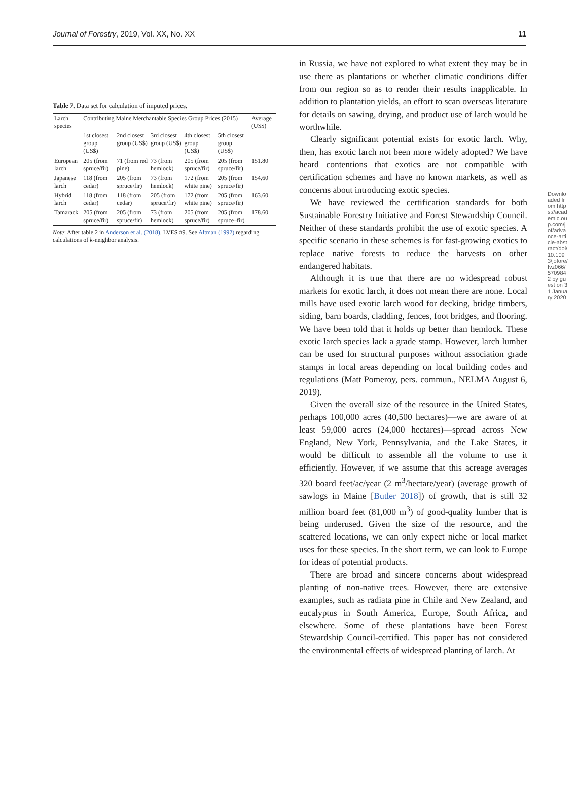Journal of Forestry, 2019, Vol. XX, No. XX 11
Table 7. Data set for calculation of imputed prices.
| Larch species | Contributing Maine Merchantable Species Group Prices (2015) | | | | | Average (US$) |
| --- | --- | --- | --- | --- | --- | --- |
| | 1st closest group (US$) | 2nd closest group (US$) | 3rd closest group (US$) | 4th closest group (US$) | 5th closest group (US$) | |
| European larch | 205 (from spruce/fir) | 71 (from red pine) | 73 (from hemlock) | 205 (from spruce/fir) | 205 (from spruce/fir) | 151.80 |
| Japanese larch | 118 (from cedar) | 205 (from spruce/fir) | 73 (from hemlock) | 172 (from white pine) | 205 (from spruce/fir) | 154.60 |
| Hybrid larch | 118 (from cedar) | 118 (from cedar) | 205 (from spruce/fir) | 172 (from white pine) | 205 (from spruce/fir) | 163.60 |
| Tamarack | 205 (from spruce/fir) | 205 (from spruce/fir) | 73 (from hemlock) | 205 (from spruce/fir) | 205 (from spruce–fir) | 178.60 |
Note: After table 2 in Anderson et al. (2018). LVES #9. See Altman (1992) regarding calculations of k-neighbor analysis.
in Russia, we have not explored to what extent they may be in use there as plantations or whether climatic conditions differ from our region so as to render their results inapplicable. In addition to plantation yields, an effort to scan overseas literature for details on sawing, drying, and product use of larch would be worthwhile.
Clearly significant potential exists for exotic larch. Why, then, has exotic larch not been more widely adopted? We have heard contentions that exotics are not compatible with certification schemes and have no known markets, as well as concerns about introducing exotic species.
We have reviewed the certification standards for both Sustainable Forestry Initiative and Forest Stewardship Council. Neither of these standards prohibit the use of exotic species. A specific scenario in these schemes is for fast-growing exotics to replace native forests to reduce the harvests on other endangered habitats.
Although it is true that there are no widespread robust markets for exotic larch, it does not mean there are none. Local mills have used exotic larch wood for decking, bridge timbers, siding, barn boards, cladding, fences, foot bridges, and flooring. We have been told that it holds up better than hemlock. These exotic larch species lack a grade stamp. However, larch lumber can be used for structural purposes without association grade stamps in local areas depending on local building codes and regulations (Matt Pomeroy, pers. commun., NELMA August 6, 2019).
Given the overall size of the resource in the United States, perhaps 100,000 acres (40,500 hectares)—we are aware of at least 59,000 acres (24,000 hectares)—spread across New England, New York, Pennsylvania, and the Lake States, it would be difficult to assemble all the volume to use it efficiently. However, if we assume that this acreage averages 320 board feet/ac/year (2 m<sup>3</sup>/hectare/year) (average growth of sawlogs in Maine [Butler 2018]) of growth, that is still 32 million board feet (81,000 m<sup>3</sup>) of good-quality lumber that is being underused. Given the size of the resource, and the scattered locations, we can only expect niche or local market uses for these species. In the short term, we can look to Europe for ideas of potential products.
There are broad and sincere concerns about widespread planting of non-native trees. However, there are extensive examples, such as radiata pine in Chile and New Zealand, and eucalyptus in South America, Europe, South Africa, and elsewhere. Some of these plantations have been Forest Stewardship Council-certified. This paper has not considered the environmental effects of widespread planting of larch. At
Downloaded from https://academic.oup.com/jof/advance-article-abstract/doi/10.1093/jofore/fvz066/5709842 by guest on 31 January 2020